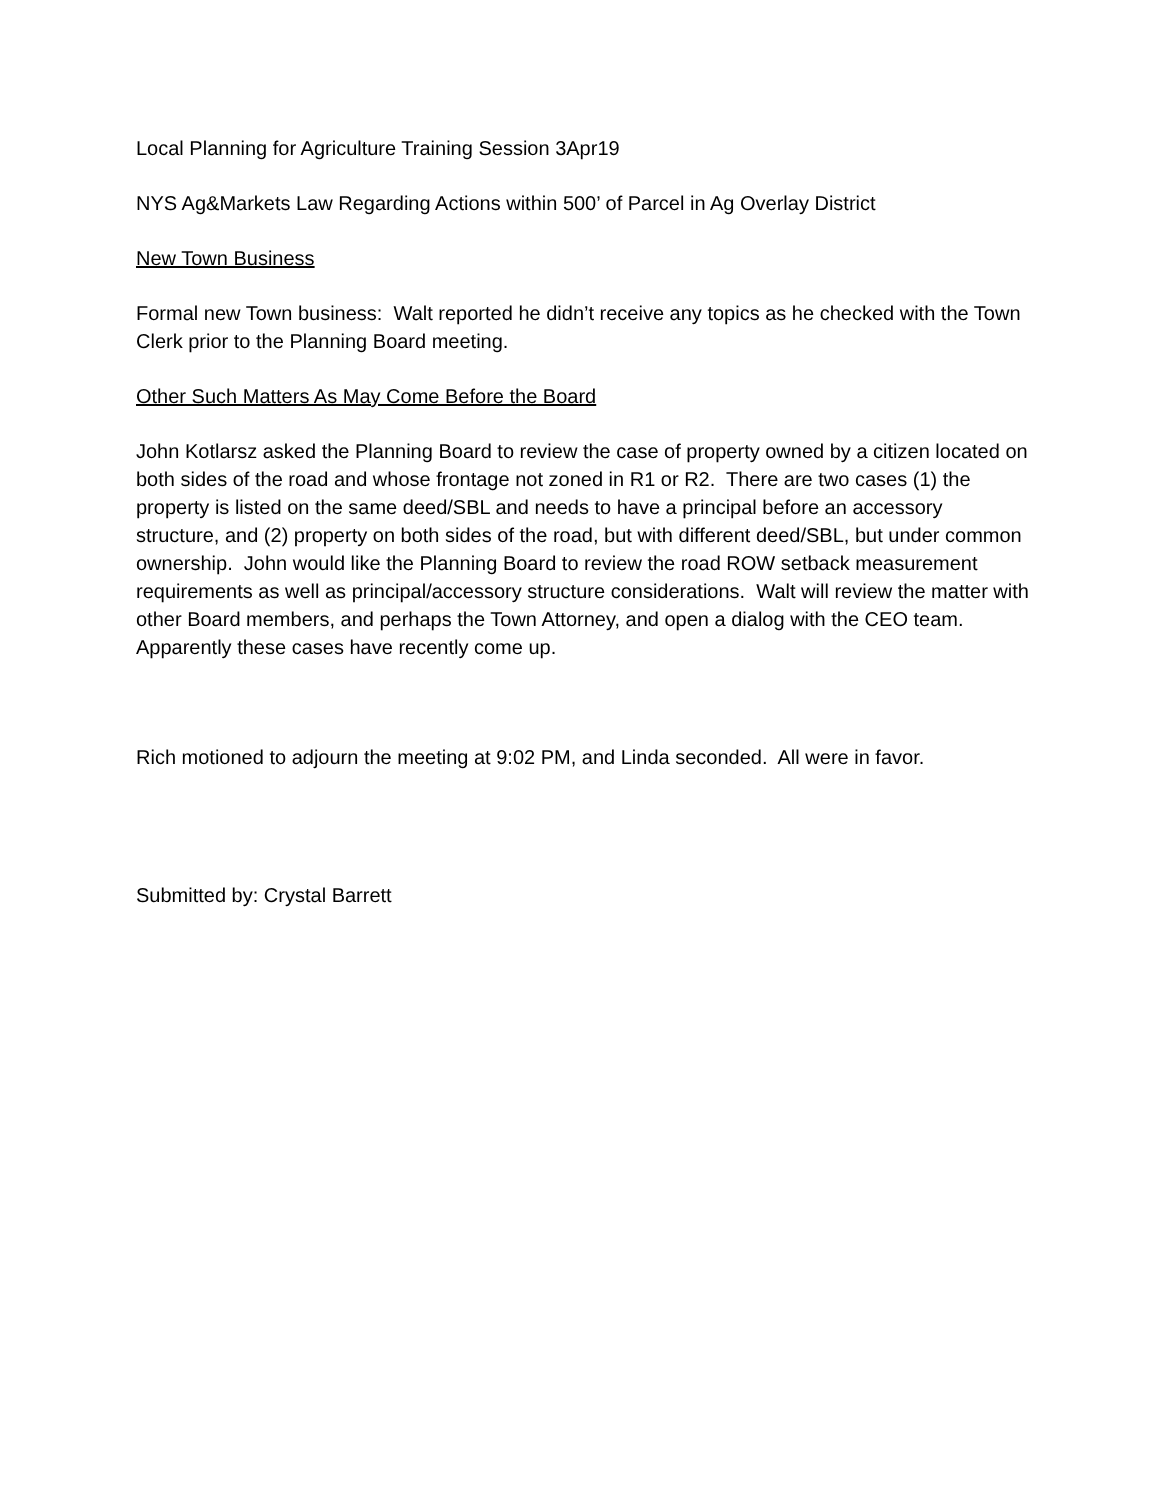Local Planning for Agriculture Training Session 3Apr19
NYS Ag&Markets Law Regarding Actions within 500’ of Parcel in Ag Overlay District
New Town Business
Formal new Town business: Walt reported he didn’t receive any topics as he checked with the Town Clerk prior to the Planning Board meeting.
Other Such Matters As May Come Before the Board
John Kotlarsz asked the Planning Board to review the case of property owned by a citizen located on both sides of the road and whose frontage not zoned in R1 or R2. There are two cases (1) the property is listed on the same deed/SBL and needs to have a principal before an accessory structure, and (2) property on both sides of the road, but with different deed/SBL, but under common ownership. John would like the Planning Board to review the road ROW setback measurement requirements as well as principal/accessory structure considerations. Walt will review the matter with other Board members, and perhaps the Town Attorney, and open a dialog with the CEO team. Apparently these cases have recently come up.
Rich motioned to adjourn the meeting at 9:02 PM, and Linda seconded. All were in favor.
Submitted by: Crystal Barrett